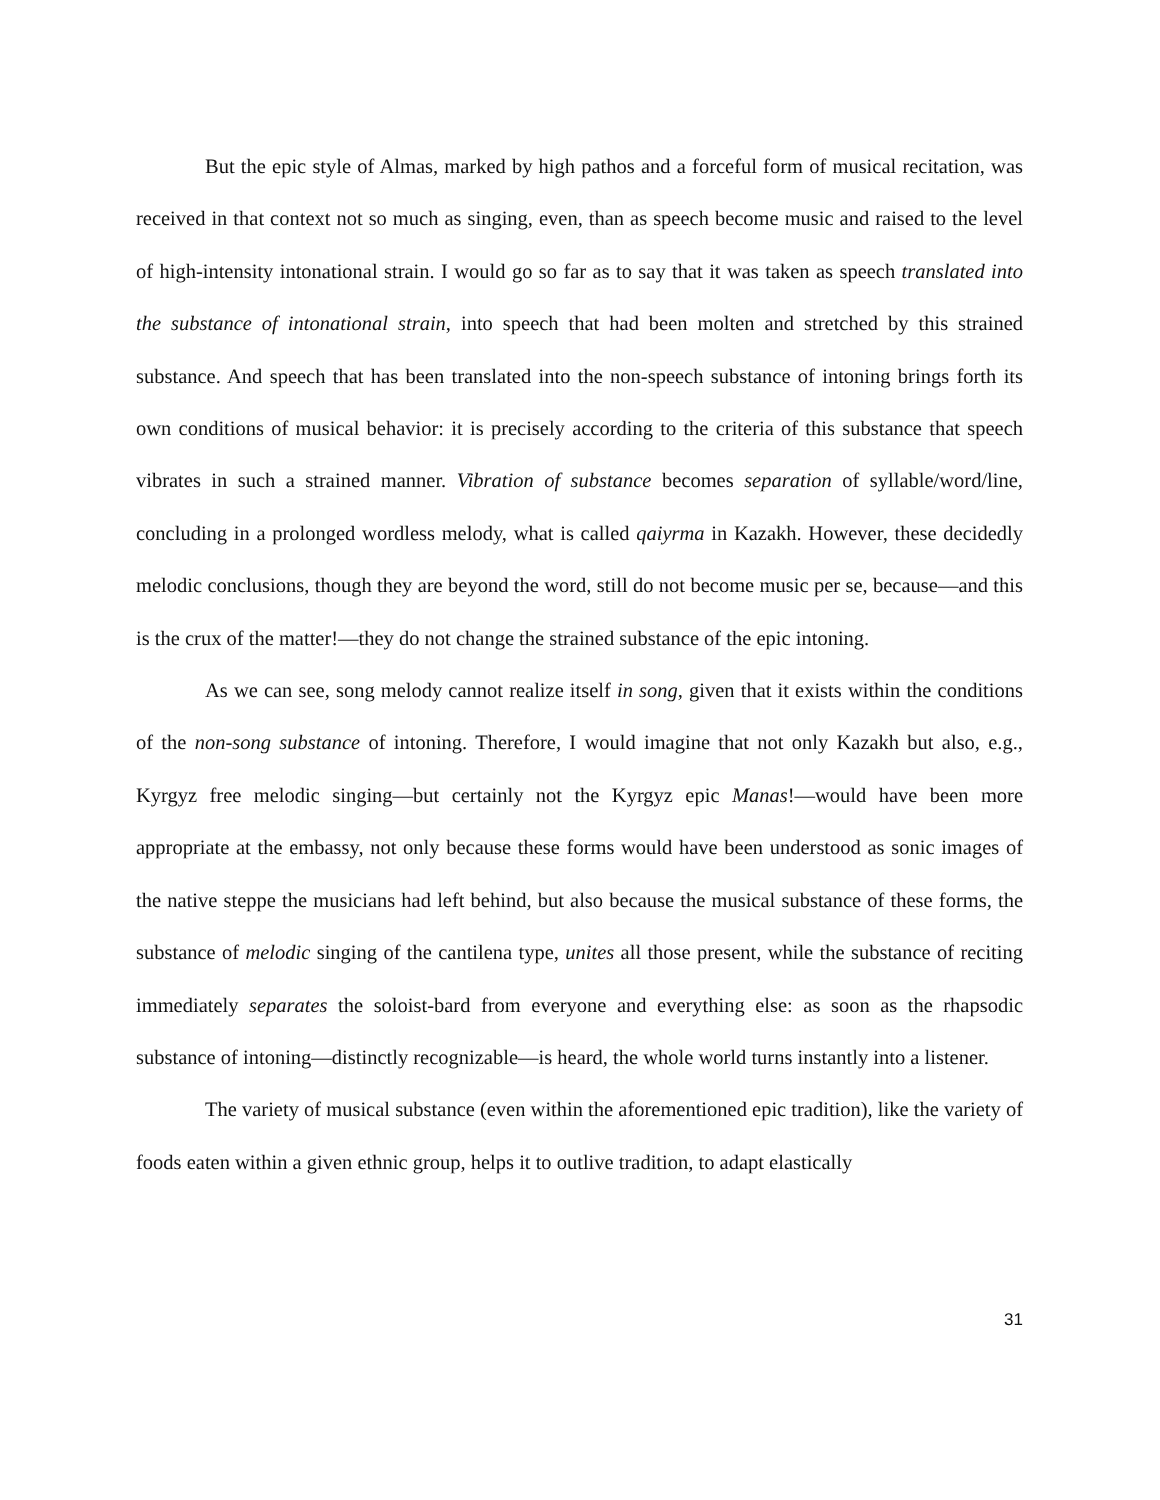But the epic style of Almas, marked by high pathos and a forceful form of musical recitation, was received in that context not so much as singing, even, than as speech become music and raised to the level of high-intensity intonational strain. I would go so far as to say that it was taken as speech translated into the substance of intonational strain, into speech that had been molten and stretched by this strained substance. And speech that has been translated into the non-speech substance of intoning brings forth its own conditions of musical behavior: it is precisely according to the criteria of this substance that speech vibrates in such a strained manner. Vibration of substance becomes separation of syllable/word/line, concluding in a prolonged wordless melody, what is called qaiyrma in Kazakh. However, these decidedly melodic conclusions, though they are beyond the word, still do not become music per se, because—and this is the crux of the matter!—they do not change the strained substance of the epic intoning.
As we can see, song melody cannot realize itself in song, given that it exists within the conditions of the non-song substance of intoning. Therefore, I would imagine that not only Kazakh but also, e.g., Kyrgyz free melodic singing—but certainly not the Kyrgyz epic Manas!—would have been more appropriate at the embassy, not only because these forms would have been understood as sonic images of the native steppe the musicians had left behind, but also because the musical substance of these forms, the substance of melodic singing of the cantilena type, unites all those present, while the substance of reciting immediately separates the soloist-bard from everyone and everything else: as soon as the rhapsodic substance of intoning—distinctly recognizable—is heard, the whole world turns instantly into a listener.
The variety of musical substance (even within the aforementioned epic tradition), like the variety of foods eaten within a given ethnic group, helps it to outlive tradition, to adapt elastically
31